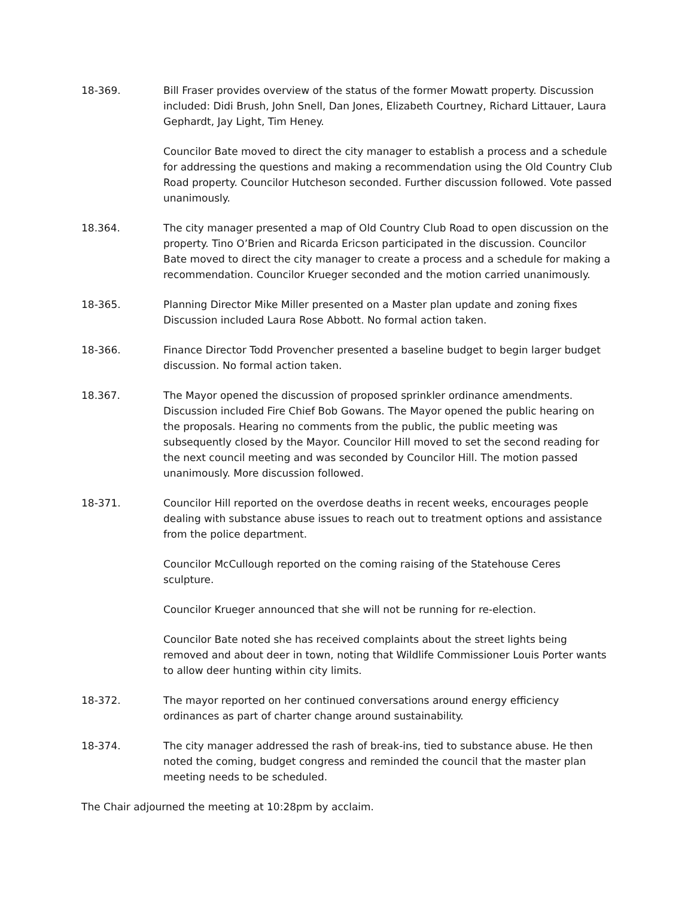18-369. Bill Fraser provides overview of the status of the former Mowatt property. Discussion included: Didi Brush, John Snell, Dan Jones, Elizabeth Courtney, Richard Littauer, Laura Gephardt, Jay Light, Tim Heney.
Councilor Bate moved to direct the city manager to establish a process and a schedule for addressing the questions and making a recommendation using the Old Country Club Road property. Councilor Hutcheson seconded. Further discussion followed. Vote passed unanimously.
18.364. The city manager presented a map of Old Country Club Road to open discussion on the property. Tino O’Brien and Ricarda Ericson participated in the discussion. Councilor Bate moved to direct the city manager to create a process and a schedule for making a recommendation. Councilor Krueger seconded and the motion carried unanimously.
18-365. Planning Director Mike Miller presented on a Master plan update and zoning fixes Discussion included Laura Rose Abbott. No formal action taken.
18-366. Finance Director Todd Provencher presented a baseline budget to begin larger budget discussion. No formal action taken.
18.367. The Mayor opened the discussion of proposed sprinkler ordinance amendments. Discussion included Fire Chief Bob Gowans. The Mayor opened the public hearing on the proposals. Hearing no comments from the public, the public meeting was subsequently closed by the Mayor. Councilor Hill moved to set the second reading for the next council meeting and was seconded by Councilor Hill. The motion passed unanimously. More discussion followed.
18-371. Councilor Hill reported on the overdose deaths in recent weeks, encourages people dealing with substance abuse issues to reach out to treatment options and assistance from the police department.
Councilor McCullough reported on the coming raising of the Statehouse Ceres sculpture.
Councilor Krueger announced that she will not be running for re-election.
Councilor Bate noted she has received complaints about the street lights being removed and about deer in town, noting that Wildlife Commissioner Louis Porter wants to allow deer hunting within city limits.
18-372. The mayor reported on her continued conversations around energy efficiency ordinances as part of charter change around sustainability.
18-374. The city manager addressed the rash of break-ins, tied to substance abuse. He then noted the coming, budget congress and reminded the council that the master plan meeting needs to be scheduled.
The Chair adjourned the meeting at 10:28pm by acclaim.